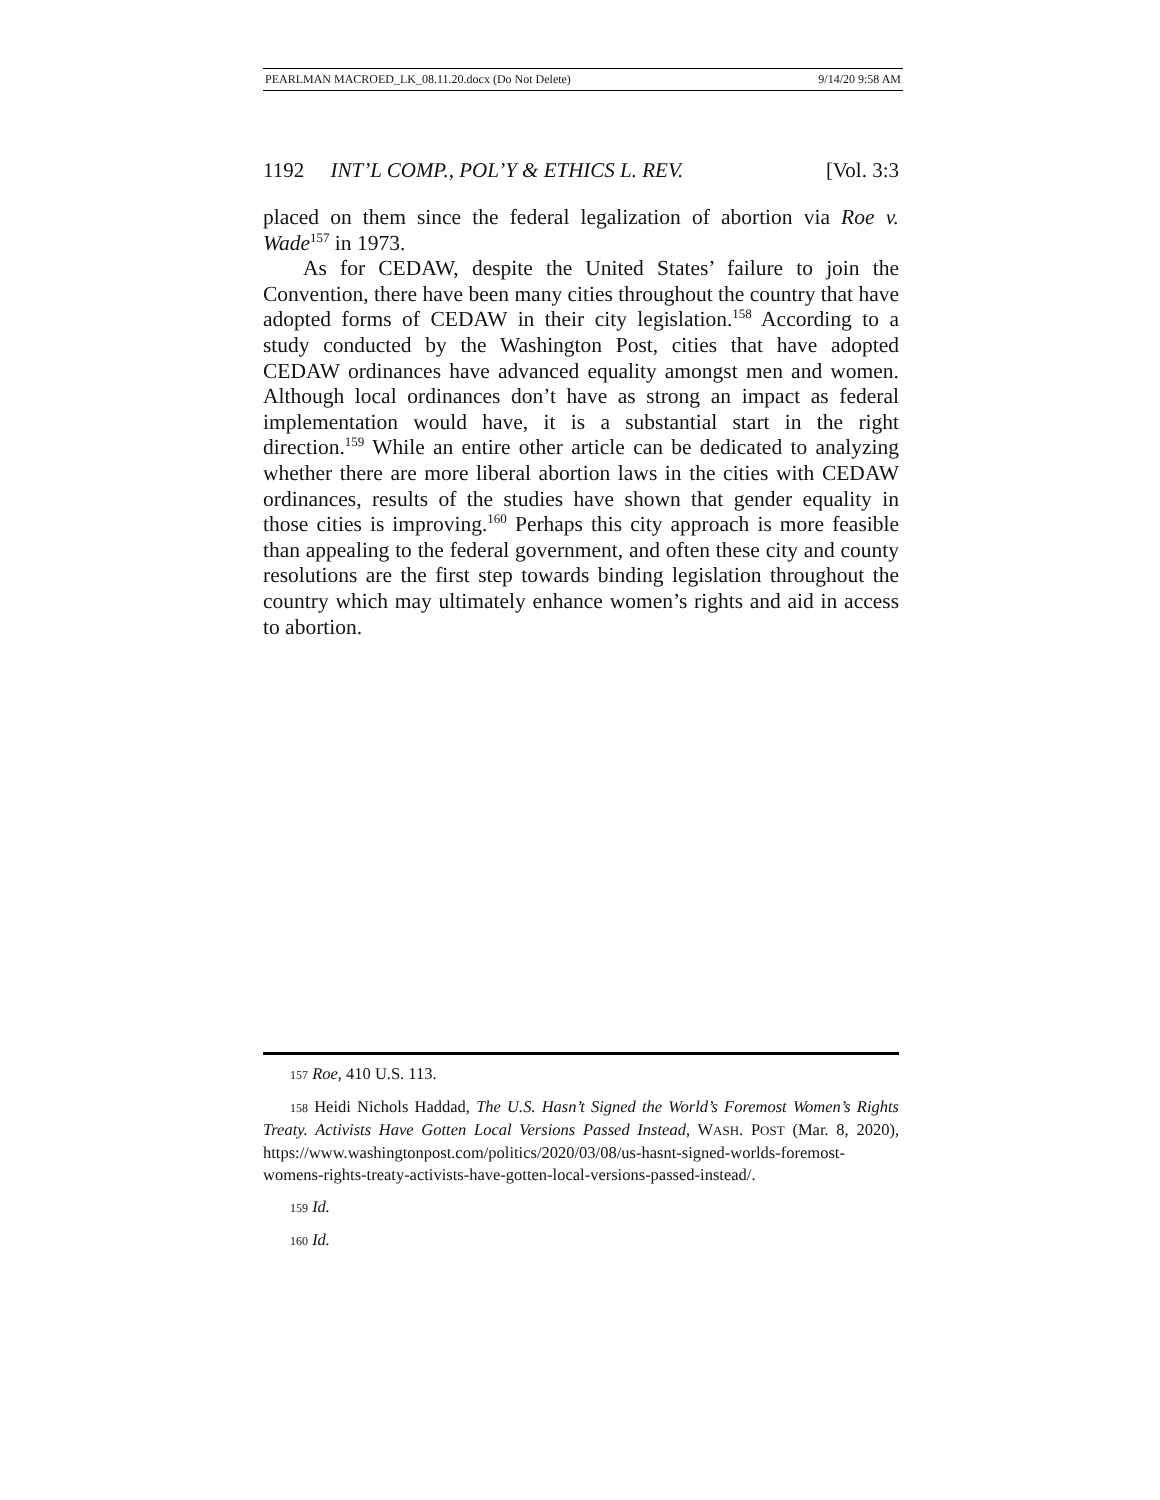PEARLMAN MACROED_LK_08.11.20.docx (Do Not Delete) 9/14/20 9:58 AM
1192 INT’L COMP., POL’Y & ETHICS L. REV. [Vol. 3:3
placed on them since the federal legalization of abortion via Roe v. Wade<sup>157</sup> in 1973.
As for CEDAW, despite the United States’ failure to join the Convention, there have been many cities throughout the country that have adopted forms of CEDAW in their city legislation.<sup>158</sup> According to a study conducted by the Washington Post, cities that have adopted CEDAW ordinances have advanced equality amongst men and women. Although local ordinances don’t have as strong an impact as federal implementation would have, it is a substantial start in the right direction.<sup>159</sup> While an entire other article can be dedicated to analyzing whether there are more liberal abortion laws in the cities with CEDAW ordinances, results of the studies have shown that gender equality in those cities is improving.<sup>160</sup> Perhaps this city approach is more feasible than appealing to the federal government, and often these city and county resolutions are the first step towards binding legislation throughout the country which may ultimately enhance women’s rights and aid in access to abortion.
157 Roe, 410 U.S. 113.
158 Heidi Nichols Haddad, The U.S. Hasn’t Signed the World’s Foremost Women’s Rights Treaty. Activists Have Gotten Local Versions Passed Instead, WASH. POST (Mar. 8, 2020), https://www.washingtonpost.com/politics/2020/03/08/us-hasnt-signed-worlds-foremost-womens-rights-treaty-activists-have-gotten-local-versions-passed-instead/.
159 Id.
160 Id.